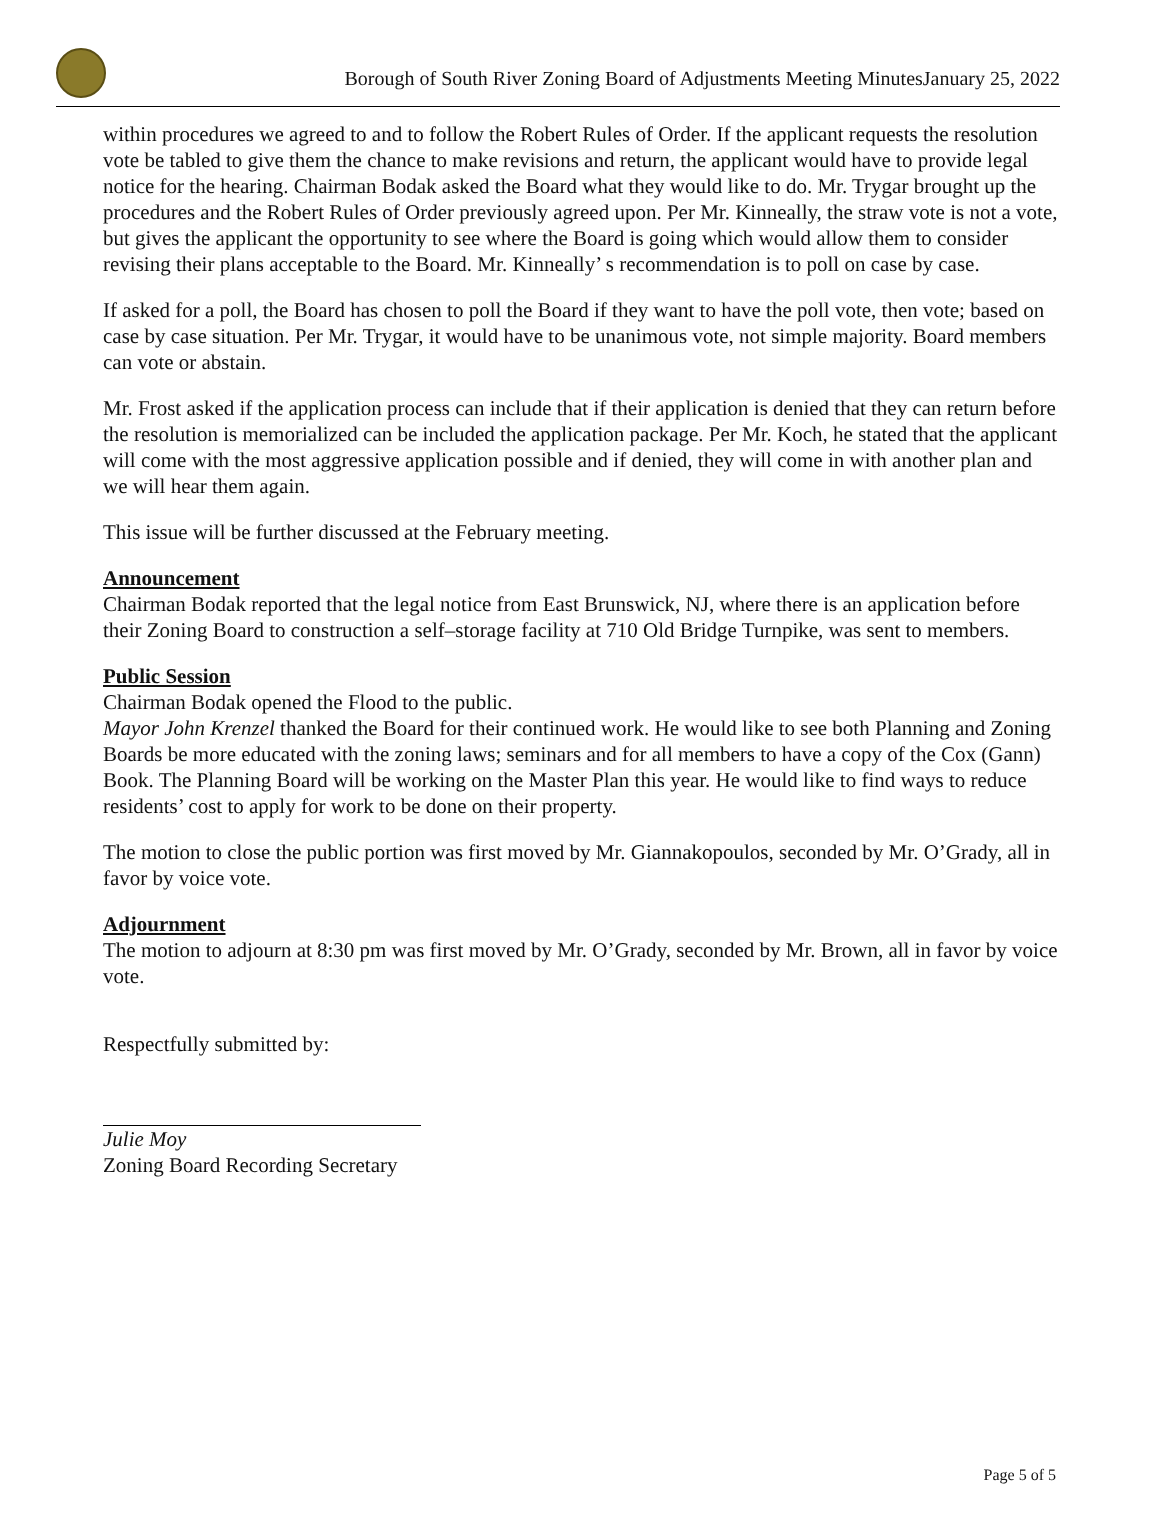Borough of South River Zoning Board of Adjustments Meeting MinutesJanuary 25, 2022
within procedures we agreed to and to follow the Robert Rules of Order. If the applicant requests the resolution vote be tabled to give them the chance to make revisions and return, the applicant would have to provide legal notice for the hearing. Chairman Bodak asked the Board what they would like to do. Mr. Trygar brought up the procedures and the Robert Rules of Order previously agreed upon. Per Mr. Kinneally, the straw vote is not a vote, but gives the applicant the opportunity to see where the Board is going which would allow them to consider revising their plans acceptable to the Board. Mr. Kinneally’ s recommendation is to poll on case by case.
If asked for a poll, the Board has chosen to poll the Board if they want to have the poll vote, then vote; based on case by case situation. Per Mr. Trygar, it would have to be unanimous vote, not simple majority. Board members can vote or abstain.
Mr. Frost asked if the application process can include that if their application is denied that they can return before the resolution is memorialized can be included the application package. Per Mr. Koch, he stated that the applicant will come with the most aggressive application possible and if denied, they will come in with another plan and we will hear them again.
This issue will be further discussed at the February meeting.
Announcement
Chairman Bodak reported that the legal notice from East Brunswick, NJ, where there is an application before their Zoning Board to construction a self–storage facility at 710 Old Bridge Turnpike, was sent to members.
Public Session
Chairman Bodak opened the Flood to the public.
Mayor John Krenzel thanked the Board for their continued work. He would like to see both Planning and Zoning Boards be more educated with the zoning laws; seminars and for all members to have a copy of the Cox (Gann) Book. The Planning Board will be working on the Master Plan this year. He would like to find ways to reduce residents’ cost to apply for work to be done on their property.
The motion to close the public portion was first moved by Mr. Giannakopoulos, seconded by Mr. O’Grady, all in favor by voice vote.
Adjournment
The motion to adjourn at 8:30 pm was first moved by Mr. O’Grady, seconded by Mr. Brown, all in favor by voice vote.
Respectfully submitted by:
Julie Moy
Zoning Board Recording Secretary
Page 5 of 5